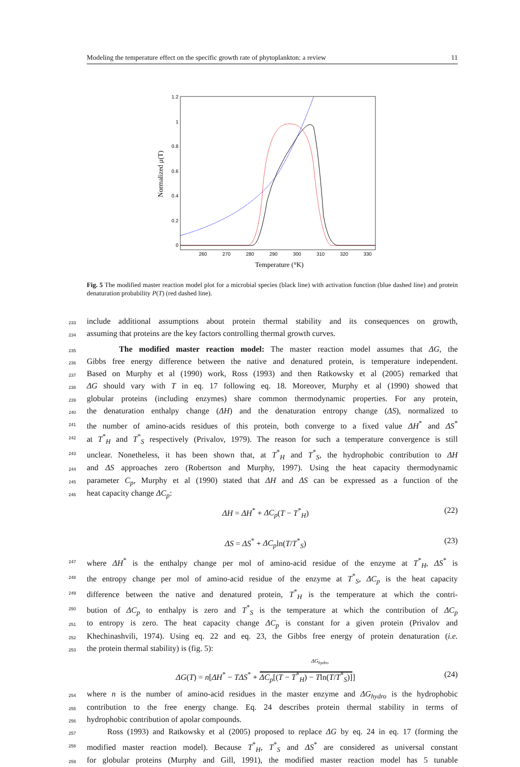Modeling the temperature effect on the specific growth rate of phytoplankton: a review 11
1.2
1
0.8
0.6
0.4
0.2
0
260
270
280
290
300
310
320
330
Temperature (°K)
Normalized μ(T)
Fig. 5 The modified master reaction model plot for a microbial species (black line) with activation function (blue dashed line) and protein denaturation probability P(T) (red dashed line).
233 include additional assumptions about protein thermal stability and its consequences on growth,
234 assuming that proteins are the key factors controlling thermal growth curves.
235 The modified master reaction model: The master reaction model assumes that ΔG, the
236 Gibbs free energy difference between the native and denatured protein, is temperature independent.
237 Based on Murphy et al (1990) work, Ross (1993) and then Ratkowsky et al (2005) remarked that
238 ΔG should vary with T in eq. 17 following eq. 18. Moreover, Murphy et al (1990) showed that
239 globular proteins (including enzymes) share common thermodynamic properties. For any protein,
240 the denaturation enthalpy change (ΔH) and the denaturation entropy change (ΔS), normalized to
241 the number of amino-acids residues of this protein, both converge to a fixed value ΔH<sup>*</sup> and ΔS<sup>*</sup>
242 at T<sup>*</sup><sub>H</sub> and T<sup>*</sup><sub>S</sub> respectively (Privalov, 1979). The reason for such a temperature convergence is still
243 unclear. Nonetheless, it has been shown that, at T<sup>*</sup><sub>H</sub> and T<sup>*</sup><sub>S</sub>, the hydrophobic contribution to ΔH
244 and ΔS approaches zero (Robertson and Murphy, 1997). Using the heat capacity thermodynamic
245 parameter C<sub>p</sub>, Murphy et al (1990) stated that ΔH and ΔS can be expressed as a function of the
246 heat capacity change ΔC<sub>p</sub>:
ΔH = ΔH<sup>*</sup> + ΔC<sub>p</sub>(T − T<sup>*</sup><sub>H</sub>) (22)
ΔS = ΔS<sup>*</sup> + ΔC<sub>p</sub>ln(T/T<sup>*</sup><sub>S</sub>) (23)
247 where ΔH<sup>*</sup> is the enthalpy change per mol of amino-acid residue of the enzyme at T<sup>*</sup><sub>H</sub>, ΔS<sup>*</sup> is
248 the entropy change per mol of amino-acid residue of the enzyme at T<sup>*</sup><sub>S</sub>, ΔC<sub>p</sub> is the heat capacity
249 difference between the native and denatured protein, T<sup>*</sup><sub>H</sub> is the temperature at which the contri-
250 bution of ΔC<sub>p</sub> to enthalpy is zero and T<sup>*</sup><sub>S</sub> is the temperature at which the contribution of ΔC<sub>p</sub>
251 to entropy is zero. The heat capacity change ΔC<sub>p</sub> is constant for a given protein (Privalov and
252 Khechinashvili, 1974). Using eq. 22 and eq. 23, the Gibbs free energy of protein denaturation (i.e.
253 the protein thermal stability) is (fig. 5):
ΔG<sub>hydro</sub>
ΔG(T) = n[ΔH<sup>*</sup> − TΔS<sup>*</sup> + ΔC<sub>p</sub>[(T − T<sup>*</sup><sub>H</sub>) − Tln(T/T<sup>*</sup><sub>S</sub>)]] (24)
254 where n is the number of amino-acid residues in the master enzyme and ΔG<sub>hydro</sub> is the hydrophobic
255 contribution to the free energy change. Eq. 24 describes protein thermal stability in terms of
256 hydrophobic contribution of apolar compounds.
257 Ross (1993) and Ratkowsky et al (2005) proposed to replace ΔG by eq. 24 in eq. 17 (forming the
258 modified master reaction model). Because T<sup>*</sup><sub>H</sub>, T<sup>*</sup><sub>S</sub> and ΔS<sup>*</sup> are considered as universal constant
259 for globular proteins (Murphy and Gill, 1991), the modified master reaction model has 5 tunable